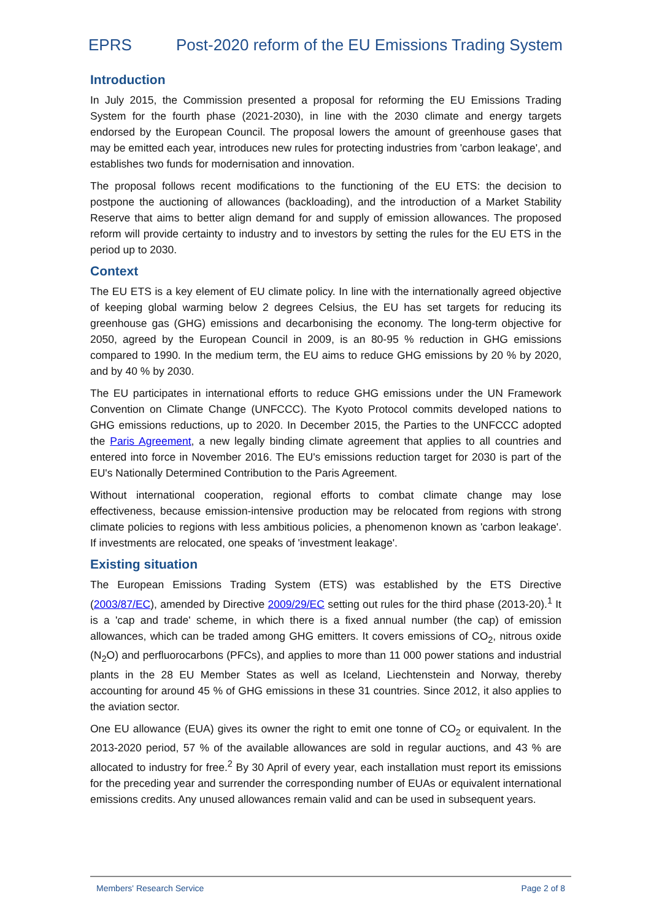EPRS Post-2020 reform of the EU Emissions Trading System
Introduction
In July 2015, the Commission presented a proposal for reforming the EU Emissions Trading System for the fourth phase (2021-2030), in line with the 2030 climate and energy targets endorsed by the European Council. The proposal lowers the amount of greenhouse gases that may be emitted each year, introduces new rules for protecting industries from 'carbon leakage', and establishes two funds for modernisation and innovation.
The proposal follows recent modifications to the functioning of the EU ETS: the decision to postpone the auctioning of allowances (backloading), and the introduction of a Market Stability Reserve that aims to better align demand for and supply of emission allowances. The proposed reform will provide certainty to industry and to investors by setting the rules for the EU ETS in the period up to 2030.
Context
The EU ETS is a key element of EU climate policy. In line with the internationally agreed objective of keeping global warming below 2 degrees Celsius, the EU has set targets for reducing its greenhouse gas (GHG) emissions and decarbonising the economy. The long-term objective for 2050, agreed by the European Council in 2009, is an 80-95 % reduction in GHG emissions compared to 1990. In the medium term, the EU aims to reduce GHG emissions by 20 % by 2020, and by 40 % by 2030.
The EU participates in international efforts to reduce GHG emissions under the UN Framework Convention on Climate Change (UNFCCC). The Kyoto Protocol commits developed nations to GHG emissions reductions, up to 2020. In December 2015, the Parties to the UNFCCC adopted the Paris Agreement, a new legally binding climate agreement that applies to all countries and entered into force in November 2016. The EU's emissions reduction target for 2030 is part of the EU's Nationally Determined Contribution to the Paris Agreement.
Without international cooperation, regional efforts to combat climate change may lose effectiveness, because emission-intensive production may be relocated from regions with strong climate policies to regions with less ambitious policies, a phenomenon known as 'carbon leakage'. If investments are relocated, one speaks of 'investment leakage'.
Existing situation
The European Emissions Trading System (ETS) was established by the ETS Directive (2003/87/EC), amended by Directive 2009/29/EC setting out rules for the third phase (2013-20).<sup>1</sup> It is a 'cap and trade' scheme, in which there is a fixed annual number (the cap) of emission allowances, which can be traded among GHG emitters. It covers emissions of CO<sub>2</sub>, nitrous oxide (N<sub>2</sub>O) and perfluorocarbons (PFCs), and applies to more than 11 000 power stations and industrial plants in the 28 EU Member States as well as Iceland, Liechtenstein and Norway, thereby accounting for around 45 % of GHG emissions in these 31 countries. Since 2012, it also applies to the aviation sector.
One EU allowance (EUA) gives its owner the right to emit one tonne of CO<sub>2</sub> or equivalent. In the 2013-2020 period, 57 % of the available allowances are sold in regular auctions, and 43 % are allocated to industry for free.<sup>2</sup> By 30 April of every year, each installation must report its emissions for the preceding year and surrender the corresponding number of EUAs or equivalent international emissions credits. Any unused allowances remain valid and can be used in subsequent years.
Members' Research Service Page 2 of 8